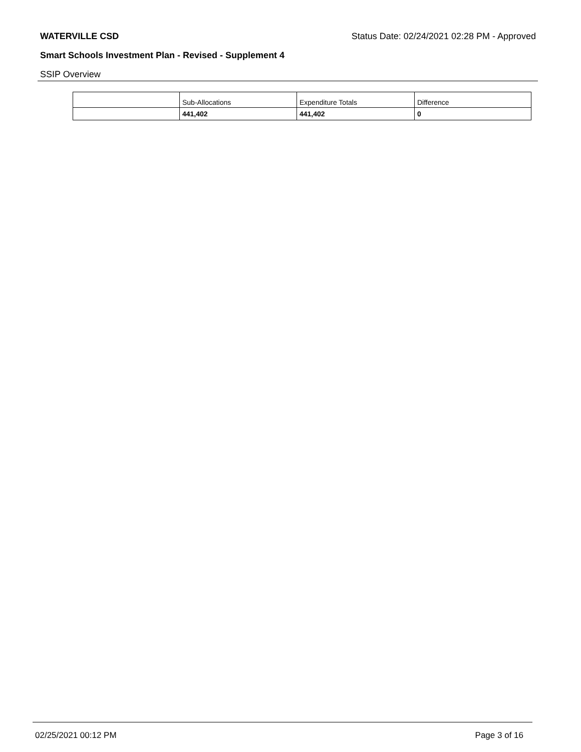WATERVILLE CSD Status Date: 02/24/2021 02:28 PM - Approved
Smart Schools Investment Plan - Revised - Supplement 4
SSIP Overview
| | Sub-Allocations | Expenditure Totals | Difference |
| | 441,402 | 441,402 | 0 |
02/25/2021 00:12 PM Page 3 of 16